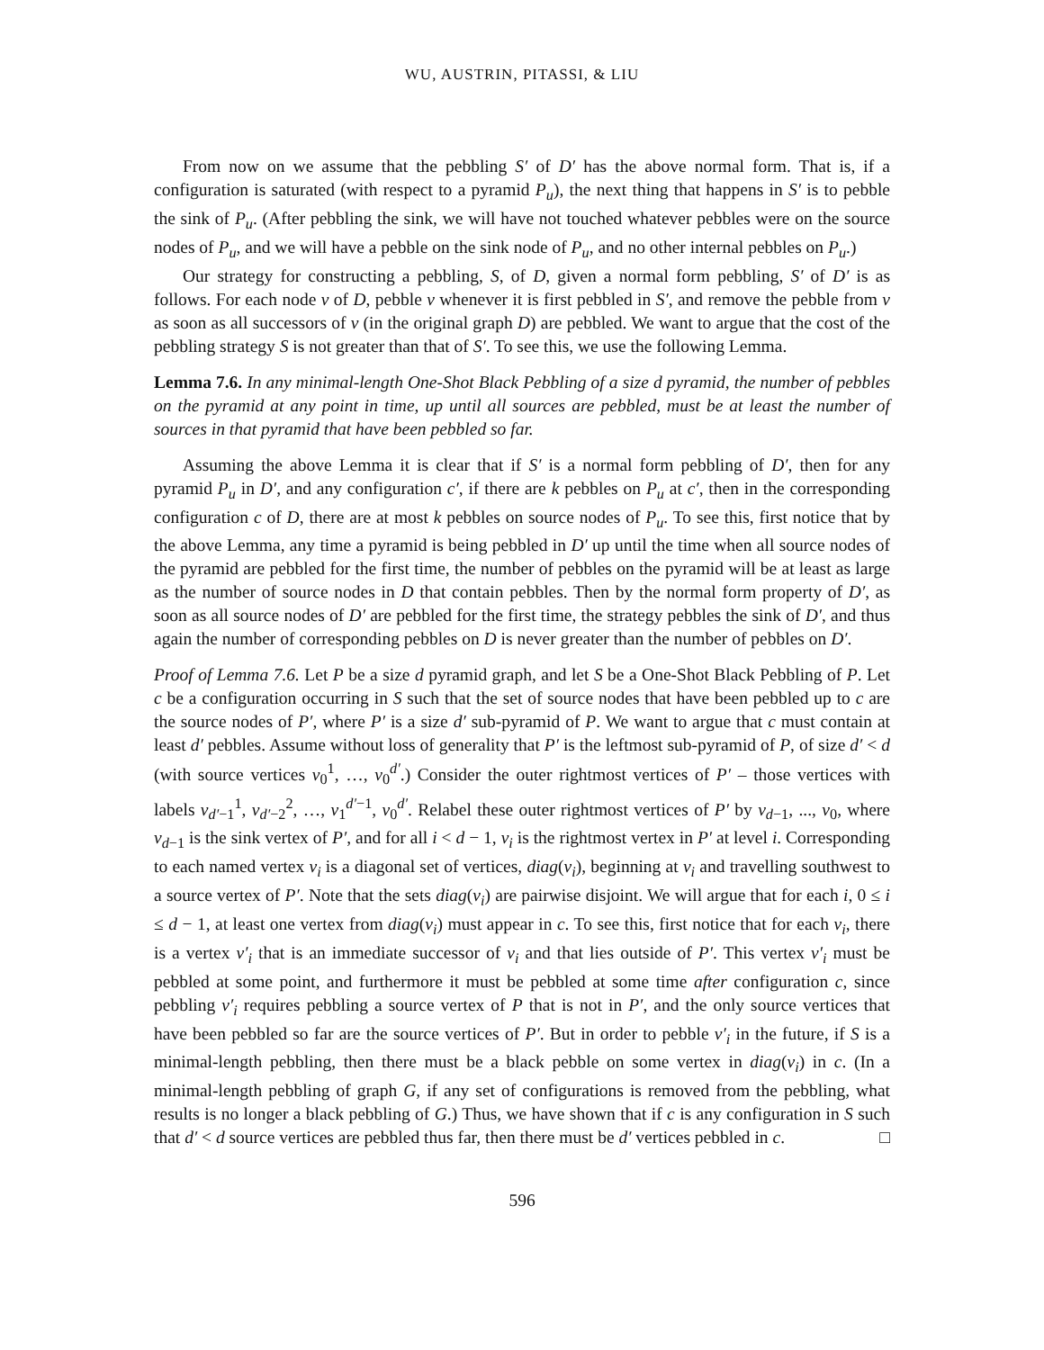WU, AUSTRIN, PITASSI, & LIU
From now on we assume that the pebbling S′ of D′ has the above normal form. That is, if a configuration is saturated (with respect to a pyramid P<sub>u</sub>), the next thing that happens in S′ is to pebble the sink of P<sub>u</sub>. (After pebbling the sink, we will have not touched whatever pebbles were on the source nodes of P<sub>u</sub>, and we will have a pebble on the sink node of P<sub>u</sub>, and no other internal pebbles on P<sub>u</sub>.)
Our strategy for constructing a pebbling, S, of D, given a normal form pebbling, S′ of D′ is as follows. For each node v of D, pebble v whenever it is first pebbled in S′, and remove the pebble from v as soon as all successors of v (in the original graph D) are pebbled. We want to argue that the cost of the pebbling strategy S is not greater than that of S′. To see this, we use the following Lemma.
Lemma 7.6. In any minimal-length One-Shot Black Pebbling of a size d pyramid, the number of pebbles on the pyramid at any point in time, up until all sources are pebbled, must be at least the number of sources in that pyramid that have been pebbled so far.
Assuming the above Lemma it is clear that if S′ is a normal form pebbling of D′, then for any pyramid P<sub>u</sub> in D′, and any configuration c′, if there are k pebbles on P<sub>u</sub> at c′, then in the corresponding configuration c of D, there are at most k pebbles on source nodes of P<sub>u</sub>. To see this, first notice that by the above Lemma, any time a pyramid is being pebbled in D′ up until the time when all source nodes of the pyramid are pebbled for the first time, the number of pebbles on the pyramid will be at least as large as the number of source nodes in D that contain pebbles. Then by the normal form property of D′, as soon as all source nodes of D′ are pebbled for the first time, the strategy pebbles the sink of D′, and thus again the number of corresponding pebbles on D is never greater than the number of pebbles on D′.
Proof of Lemma 7.6. Let P be a size d pyramid graph, and let S be a One-Shot Black Pebbling of P. Let c be a configuration occurring in S such that the set of source nodes that have been pebbled up to c are the source nodes of P′, where P′ is a size d′ sub-pyramid of P. We want to argue that c must contain at least d′ pebbles. Assume without loss of generality that P′ is the leftmost sub-pyramid of P, of size d′ < d (with source vertices v<sub>0</sub><sup>1</sup>, …, v<sub>0</sub><sup>d′</sup>.) Consider the outer rightmost vertices of P′ – those vertices with labels v<sub>d′−1</sub><sup>1</sup>, v<sub>d′−2</sub><sup>2</sup>, …, v<sub>1</sub><sup>d′−1</sup>, v<sub>0</sub><sup>d′</sup>. Relabel these outer rightmost vertices of P′ by v<sub>d−1</sub>, ..., v<sub>0</sub>, where v<sub>d−1</sub> is the sink vertex of P′, and for all i < d − 1, v<sub>i</sub> is the rightmost vertex in P′ at level i. Corresponding to each named vertex v<sub>i</sub> is a diagonal set of vertices, diag(v<sub>i</sub>), beginning at v<sub>i</sub> and travelling southwest to a source vertex of P′. Note that the sets diag(v<sub>i</sub>) are pairwise disjoint. We will argue that for each i, 0 ≤ i ≤ d − 1, at least one vertex from diag(v<sub>i</sub>) must appear in c. To see this, first notice that for each v<sub>i</sub>, there is a vertex v′<sub>i</sub> that is an immediate successor of v<sub>i</sub> and that lies outside of P′. This vertex v′<sub>i</sub> must be pebbled at some point, and furthermore it must be pebbled at some time after configuration c, since pebbling v′<sub>i</sub> requires pebbling a source vertex of P that is not in P′, and the only source vertices that have been pebbled so far are the source vertices of P′. But in order to pebble v′<sub>i</sub> in the future, if S is a minimal-length pebbling, then there must be a black pebble on some vertex in diag(v<sub>i</sub>) in c. (In a minimal-length pebbling of graph G, if any set of configurations is removed from the pebbling, what results is no longer a black pebbling of G.) Thus, we have shown that if c is any configuration in S such that d′ < d source vertices are pebbled thus far, then there must be d′ vertices pebbled in c. □
596